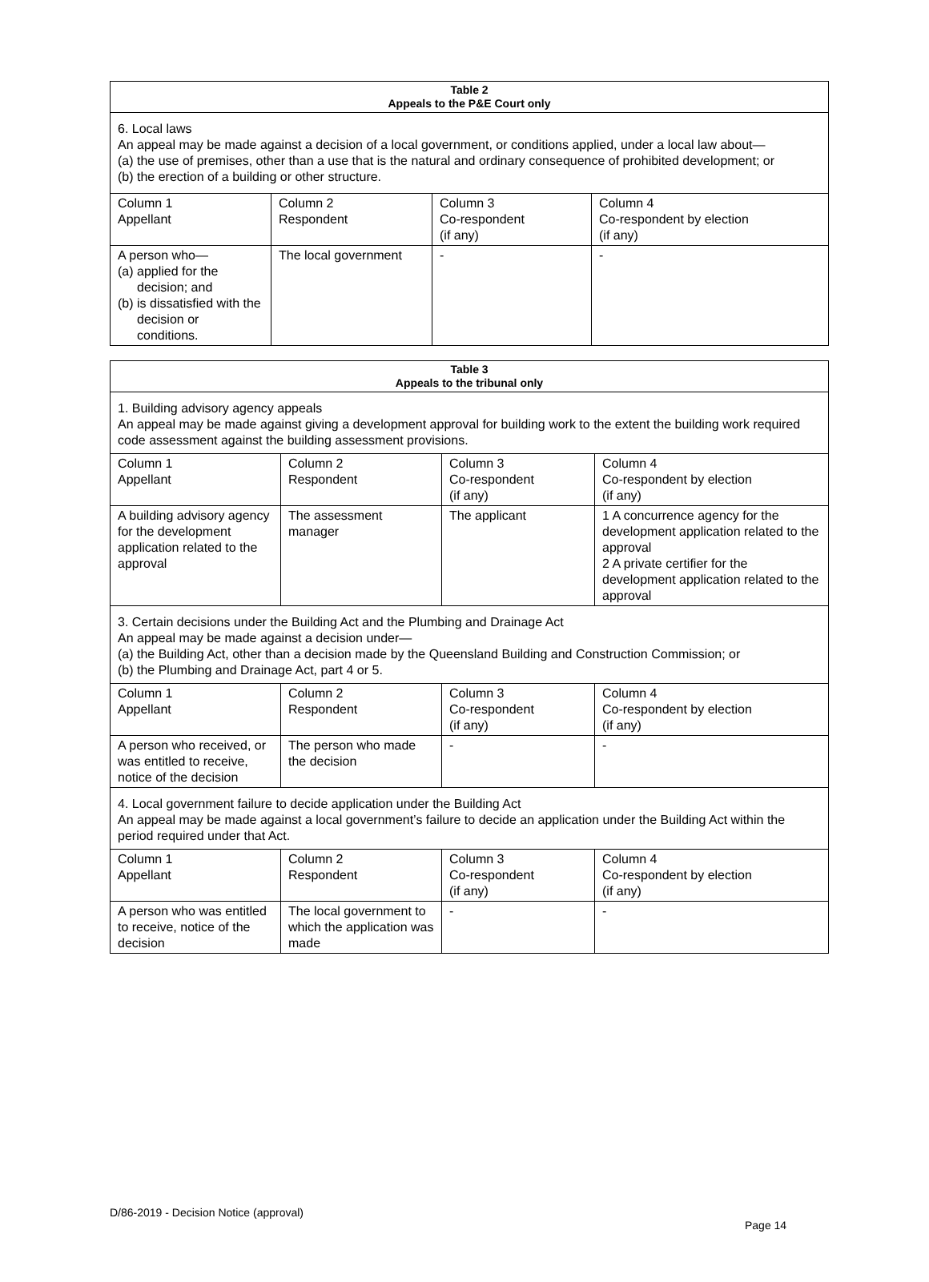| Table 2 Appeals to the P&E Court only | | | |
| --- | --- | --- | --- |
| 6. Local laws An appeal may be made against a decision of a local government, or conditions applied, under a local law about— (a) the use of premises, other than a use that is the natural and ordinary consequence of prohibited development; or (b) the erection of a building or other structure. | | | |
| Column 1 Appellant | Column 2 Respondent | Column 3 Co-respondent (if any) | Column 4 Co-respondent by election (if any) |
| A person who— (a) applied for the decision; and (b) is dissatisfied with the decision or conditions. | The local government | - | - |
| Table 3 Appeals to the tribunal only | | | |
| --- | --- | --- | --- |
| 1. Building advisory agency appeals An appeal may be made against giving a development approval for building work to the extent the building work required code assessment against the building assessment provisions. | | | |
| Column 1 Appellant | Column 2 Respondent | Column 3 Co-respondent (if any) | Column 4 Co-respondent by election (if any) |
| A building advisory agency for the development application related to the approval | The assessment manager | The applicant | 1 A concurrence agency for the development application related to the approval 2 A private certifier for the development application related to the approval |
| 3. Certain decisions under the Building Act and the Plumbing and Drainage Act An appeal may be made against a decision under— (a) the Building Act, other than a decision made by the Queensland Building and Construction Commission; or (b) the Plumbing and Drainage Act, part 4 or 5. | | | |
| Column 1 Appellant | Column 2 Respondent | Column 3 Co-respondent (if any) | Column 4 Co-respondent by election (if any) |
| A person who received, or was entitled to receive, notice of the decision | The person who made the decision | - | - |
| 4. Local government failure to decide application under the Building Act An appeal may be made against a local government’s failure to decide an application under the Building Act within the period required under that Act. | | | |
| Column 1 Appellant | Column 2 Respondent | Column 3 Co-respondent (if any) | Column 4 Co-respondent by election (if any) |
| A person who was entitled to receive, notice of the decision | The local government to which the application was made | - | - |
D/86-2019 - Decision Notice (approval)
Page 14